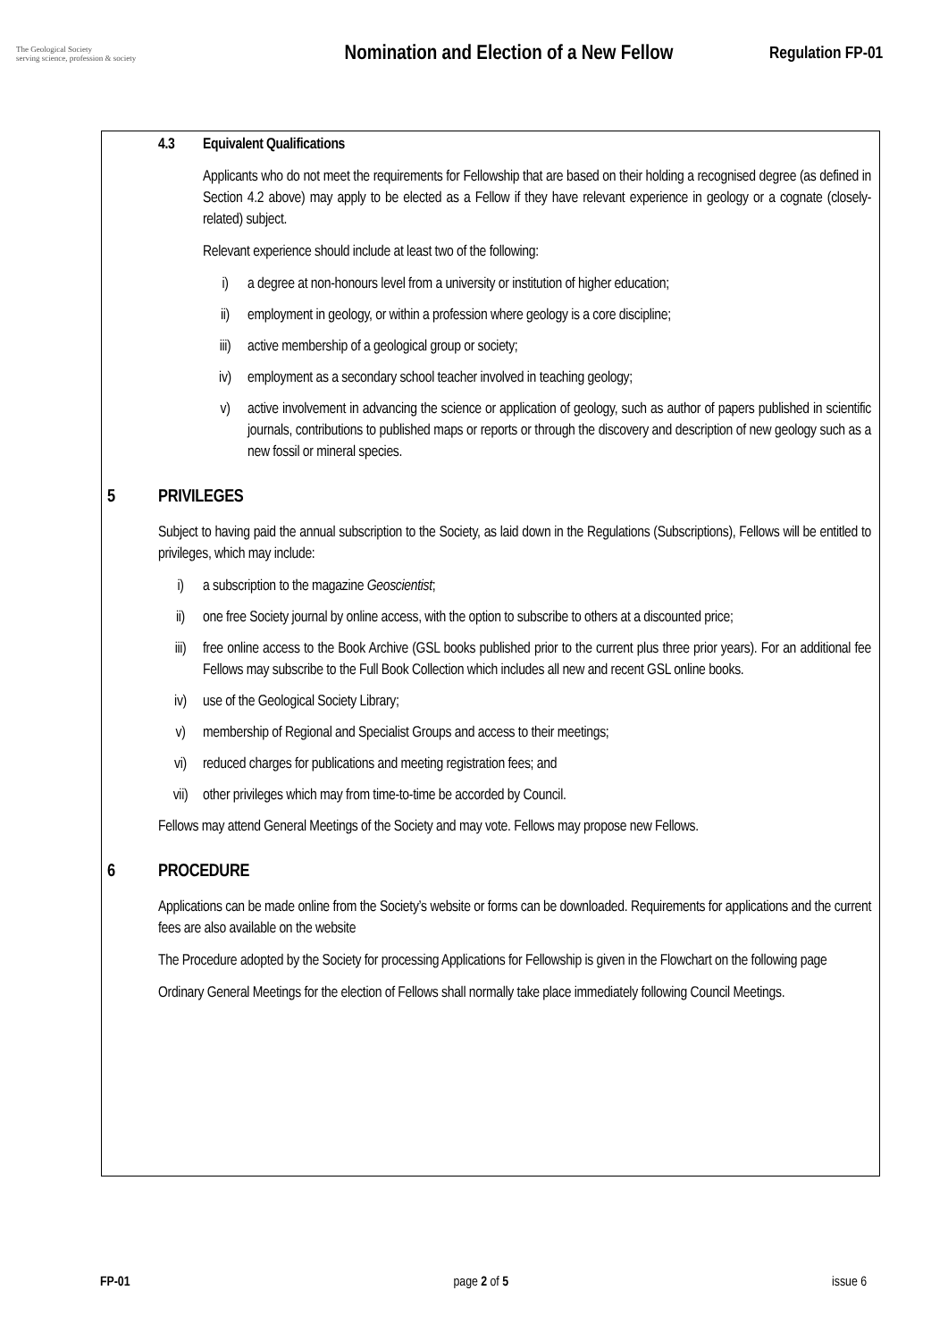The Geological Society
serving science, profession & society
Nomination and Election of a New Fellow
Regulation FP-01
4.3 Equivalent Qualifications
Applicants who do not meet the requirements for Fellowship that are based on their holding a recognised degree (as defined in Section 4.2 above) may apply to be elected as a Fellow if they have relevant experience in geology or a cognate (closely-related) subject.
Relevant experience should include at least two of the following:
i) a degree at non-honours level from a university or institution of higher education;
ii) employment in geology, or within a profession where geology is a core discipline;
iii) active membership of a geological group or society;
iv) employment as a secondary school teacher involved in teaching geology;
v) active involvement in advancing the science or application of geology, such as author of papers published in scientific journals, contributions to published maps or reports or through the discovery and description of new geology such as a new fossil or mineral species.
5 PRIVILEGES
Subject to having paid the annual subscription to the Society, as laid down in the Regulations (Subscriptions), Fellows will be entitled to privileges, which may include:
i) a subscription to the magazine Geoscientist;
ii) one free Society journal by online access, with the option to subscribe to others at a discounted price;
iii) free online access to the Book Archive (GSL books published prior to the current plus three prior years). For an additional fee Fellows may subscribe to the Full Book Collection which includes all new and recent GSL online books.
iv) use of the Geological Society Library;
v) membership of Regional and Specialist Groups and access to their meetings;
vi) reduced charges for publications and meeting registration fees; and
vii) other privileges which may from time-to-time be accorded by Council.
Fellows may attend General Meetings of the Society and may vote. Fellows may propose new Fellows.
6 PROCEDURE
Applications can be made online from the Society’s website or forms can be downloaded. Requirements for applications and the current fees are also available on the website
The Procedure adopted by the Society for processing Applications for Fellowship is given in the Flowchart on the following page
Ordinary General Meetings for the election of Fellows shall normally take place immediately following Council Meetings.
FP-01 page 2 of 5 issue 6